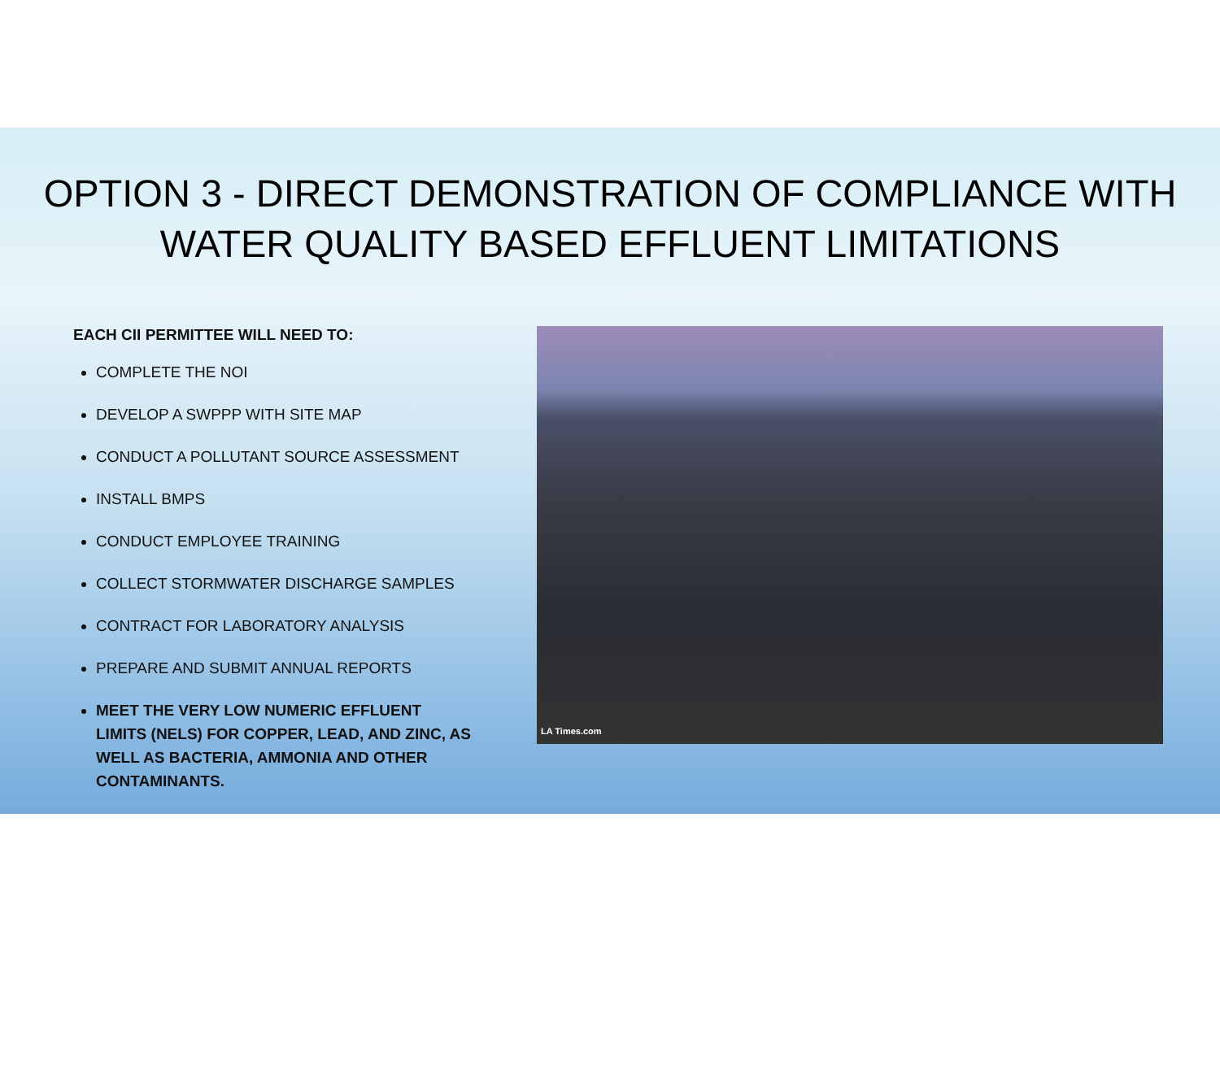OPTION 3 - DIRECT DEMONSTRATION OF COMPLIANCE WITH WATER QUALITY BASED EFFLUENT LIMITATIONS
EACH CII PERMITTEE WILL NEED TO:
COMPLETE THE NOI
DEVELOP A SWPPP WITH SITE MAP
CONDUCT A POLLUTANT SOURCE ASSESSMENT
INSTALL BMPS
CONDUCT EMPLOYEE TRAINING
COLLECT STORMWATER DISCHARGE SAMPLES
CONTRACT FOR LABORATORY ANALYSIS
PREPARE AND SUBMIT ANNUAL REPORTS
MEET THE VERY LOW NUMERIC EFFLUENT LIMITS (NELS) FOR COPPER, LEAD, AND ZINC, AS WELL AS BACTERIA, AMMONIA AND OTHER CONTAMINANTS.
LA Times.com